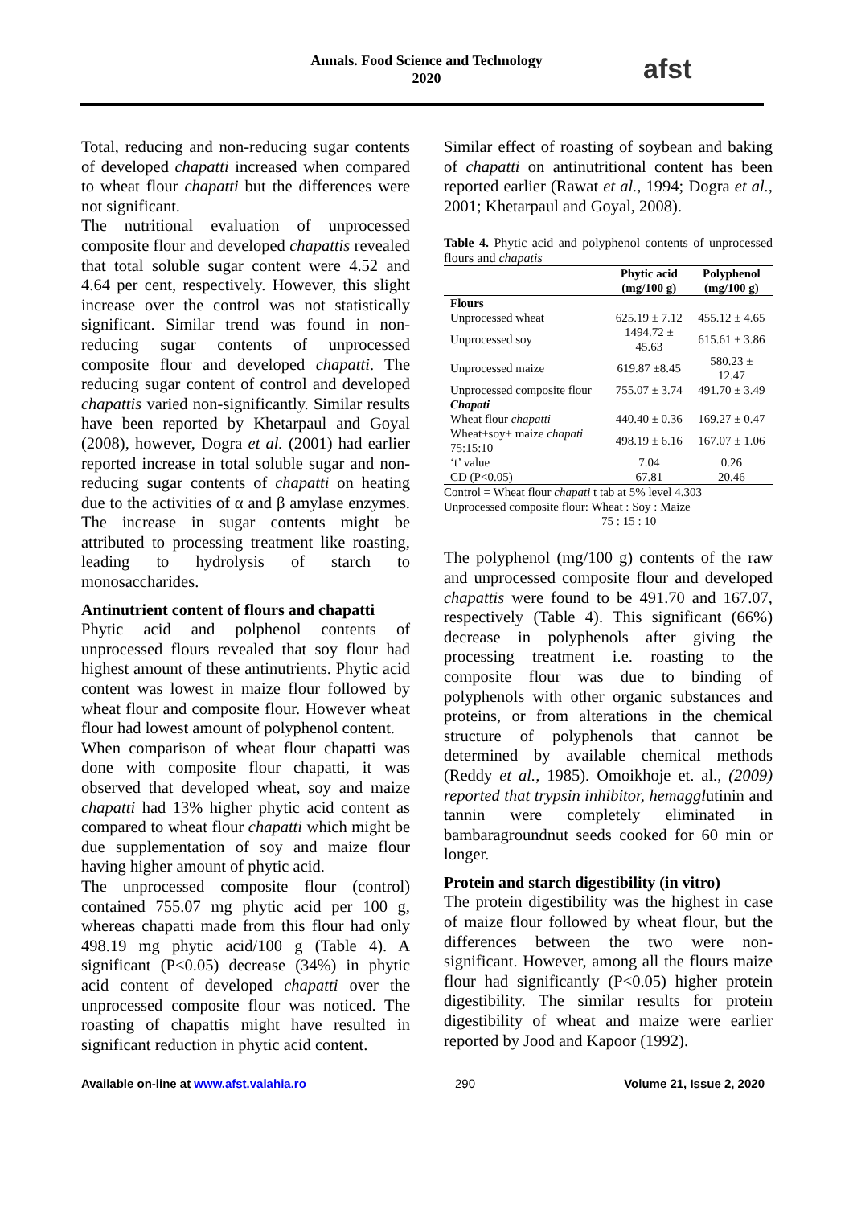Annals. Food Science and Technology
2020
afst
Total, reducing and non-reducing sugar contents of developed chapatti increased when compared to wheat flour chapatti but the differences were not significant.
The nutritional evaluation of unprocessed composite flour and developed chapattis revealed that total soluble sugar content were 4.52 and 4.64 per cent, respectively. However, this slight increase over the control was not statistically significant. Similar trend was found in non-reducing sugar contents of unprocessed composite flour and developed chapatti. The reducing sugar content of control and developed chapattis varied non-significantly. Similar results have been reported by Khetarpaul and Goyal (2008), however, Dogra et al. (2001) had earlier reported increase in total soluble sugar and non-reducing sugar contents of chapatti on heating due to the activities of α and β amylase enzymes. The increase in sugar contents might be attributed to processing treatment like roasting, leading to hydrolysis of starch to monosaccharides.
Antinutrient content of flours and chapatti
Phytic acid and polphenol contents of unprocessed flours revealed that soy flour had highest amount of these antinutrients. Phytic acid content was lowest in maize flour followed by wheat flour and composite flour. However wheat flour had lowest amount of polyphenol content.
When comparison of wheat flour chapatti was done with composite flour chapatti, it was observed that developed wheat, soy and maize chapatti had 13% higher phytic acid content as compared to wheat flour chapatti which might be due supplementation of soy and maize flour having higher amount of phytic acid.
The unprocessed composite flour (control) contained 755.07 mg phytic acid per 100 g, whereas chapatti made from this flour had only 498.19 mg phytic acid/100 g (Table 4). A significant (P<0.05) decrease (34%) in phytic acid content of developed chapatti over the unprocessed composite flour was noticed. The roasting of chapattis might have resulted in significant reduction in phytic acid content.
Similar effect of roasting of soybean and baking of chapatti on antinutritional content has been reported earlier (Rawat et al., 1994; Dogra et al., 2001; Khetarpaul and Goyal, 2008).
Table 4. Phytic acid and polyphenol contents of unprocessed flours and chapatis
| | Phytic acid (mg/100 g) | Polyphenol (mg/100 g) |
| --- | --- | --- |
| Flours | | |
| Unprocessed wheat | 625.19 ± 7.12 | 455.12 ± 4.65 |
| Unprocessed soy | 1494.72 ± 45.63 | 615.61 ± 3.86 |
| Unprocessed maize | 619.87 ±8.45 | 580.23 ± 12.47 |
| Unprocessed composite flour | 755.07 ± 3.74 | 491.70 ± 3.49 |
| Chapati | | |
| Wheat flour chapatti | 440.40 ± 0.36 | 169.27 ± 0.47 |
| Wheat+soy+ maize chapati 75:15:10 | 498.19 ± 6.16 | 167.07 ± 1.06 |
| ‘t’ value | 7.04 | 0.26 |
| CD (P<0.05) | 67.81 | 20.46 |
Control = Wheat flour chapati t tab at 5% level 4.303
Unprocessed composite flour: Wheat : Soy : Maize
75 : 15 : 10
The polyphenol (mg/100 g) contents of the raw and unprocessed composite flour and developed chapattis were found to be 491.70 and 167.07, respectively (Table 4). This significant (66%) decrease in polyphenols after giving the processing treatment i.e. roasting to the composite flour was due to binding of polyphenols with other organic substances and proteins, or from alterations in the chemical structure of polyphenols that cannot be determined by available chemical methods (Reddy et al., 1985). Omoikhoje et. al., (2009) reported that trypsin inhibitor, hemagglutinin and tannin were completely eliminated in bambaragroundnut seeds cooked for 60 min or longer.
Protein and starch digestibility (in vitro)
The protein digestibility was the highest in case of maize flour followed by wheat flour, but the differences between the two were non-significant. However, among all the flours maize flour had significantly (P<0.05) higher protein digestibility. The similar results for protein digestibility of wheat and maize were earlier reported by Jood and Kapoor (1992).
Available on-line at www.afst.valahia.ro 290 Volume 21, Issue 2, 2020